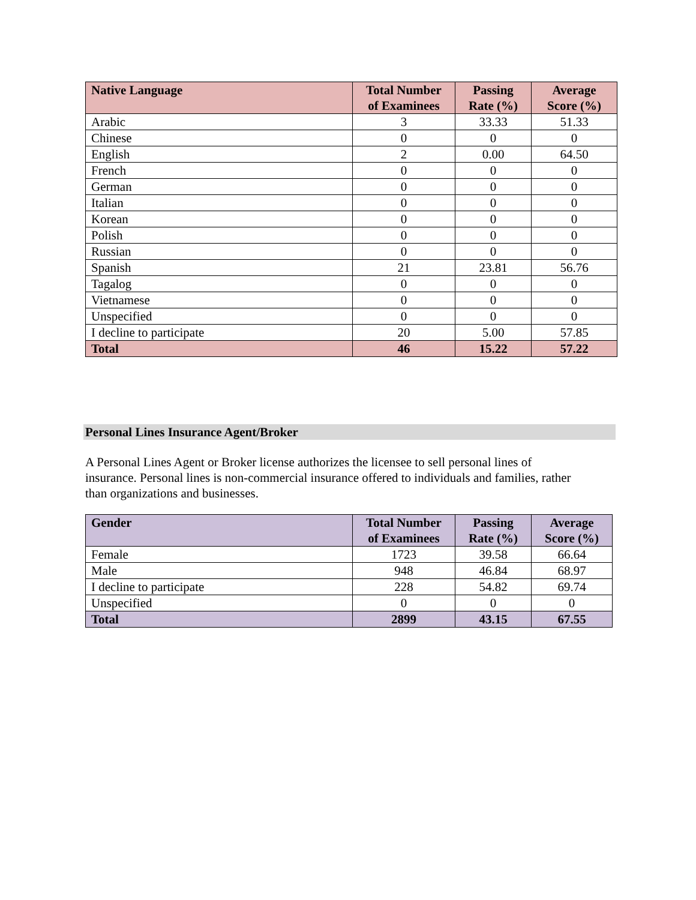| Native Language | Total Number of Examinees | Passing Rate (%) | Average Score (%) |
| --- | --- | --- | --- |
| Arabic | 3 | 33.33 | 51.33 |
| Chinese | 0 | 0 | 0 |
| English | 2 | 0.00 | 64.50 |
| French | 0 | 0 | 0 |
| German | 0 | 0 | 0 |
| Italian | 0 | 0 | 0 |
| Korean | 0 | 0 | 0 |
| Polish | 0 | 0 | 0 |
| Russian | 0 | 0 | 0 |
| Spanish | 21 | 23.81 | 56.76 |
| Tagalog | 0 | 0 | 0 |
| Vietnamese | 0 | 0 | 0 |
| Unspecified | 0 | 0 | 0 |
| I decline to participate | 20 | 5.00 | 57.85 |
| Total | 46 | 15.22 | 57.22 |
Personal Lines Insurance Agent/Broker
A Personal Lines Agent or Broker license authorizes the licensee to sell personal lines of insurance. Personal lines is non-commercial insurance offered to individuals and families, rather than organizations and businesses.
| Gender | Total Number of Examinees | Passing Rate (%) | Average Score (%) |
| --- | --- | --- | --- |
| Female | 1723 | 39.58 | 66.64 |
| Male | 948 | 46.84 | 68.97 |
| I decline to participate | 228 | 54.82 | 69.74 |
| Unspecified | 0 | 0 | 0 |
| Total | 2899 | 43.15 | 67.55 |